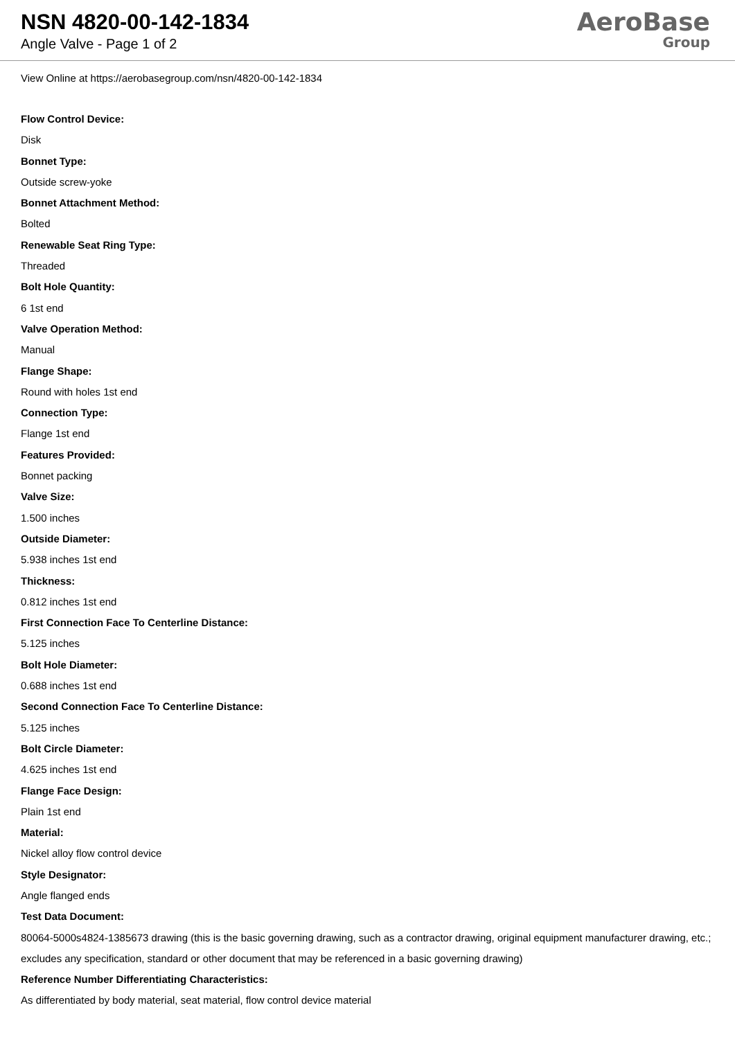NSN 4820-00-142-1834
Angle Valve - Page 1 of 2
AeroBase
Group
View Online at https://aerobasegroup.com/nsn/4820-00-142-1834
Flow Control Device:
Disk
Bonnet Type:
Outside screw-yoke
Bonnet Attachment Method:
Bolted
Renewable Seat Ring Type:
Threaded
Bolt Hole Quantity:
6 1st end
Valve Operation Method:
Manual
Flange Shape:
Round with holes 1st end
Connection Type:
Flange 1st end
Features Provided:
Bonnet packing
Valve Size:
1.500 inches
Outside Diameter:
5.938 inches 1st end
Thickness:
0.812 inches 1st end
First Connection Face To Centerline Distance:
5.125 inches
Bolt Hole Diameter:
0.688 inches 1st end
Second Connection Face To Centerline Distance:
5.125 inches
Bolt Circle Diameter:
4.625 inches 1st end
Flange Face Design:
Plain 1st end
Material:
Nickel alloy flow control device
Style Designator:
Angle flanged ends
Test Data Document:
80064-5000s4824-1385673 drawing (this is the basic governing drawing, such as a contractor drawing, original equipment manufacturer drawing, etc.; excludes any specification, standard or other document that may be referenced in a basic governing drawing)
Reference Number Differentiating Characteristics:
As differentiated by body material, seat material, flow control device material